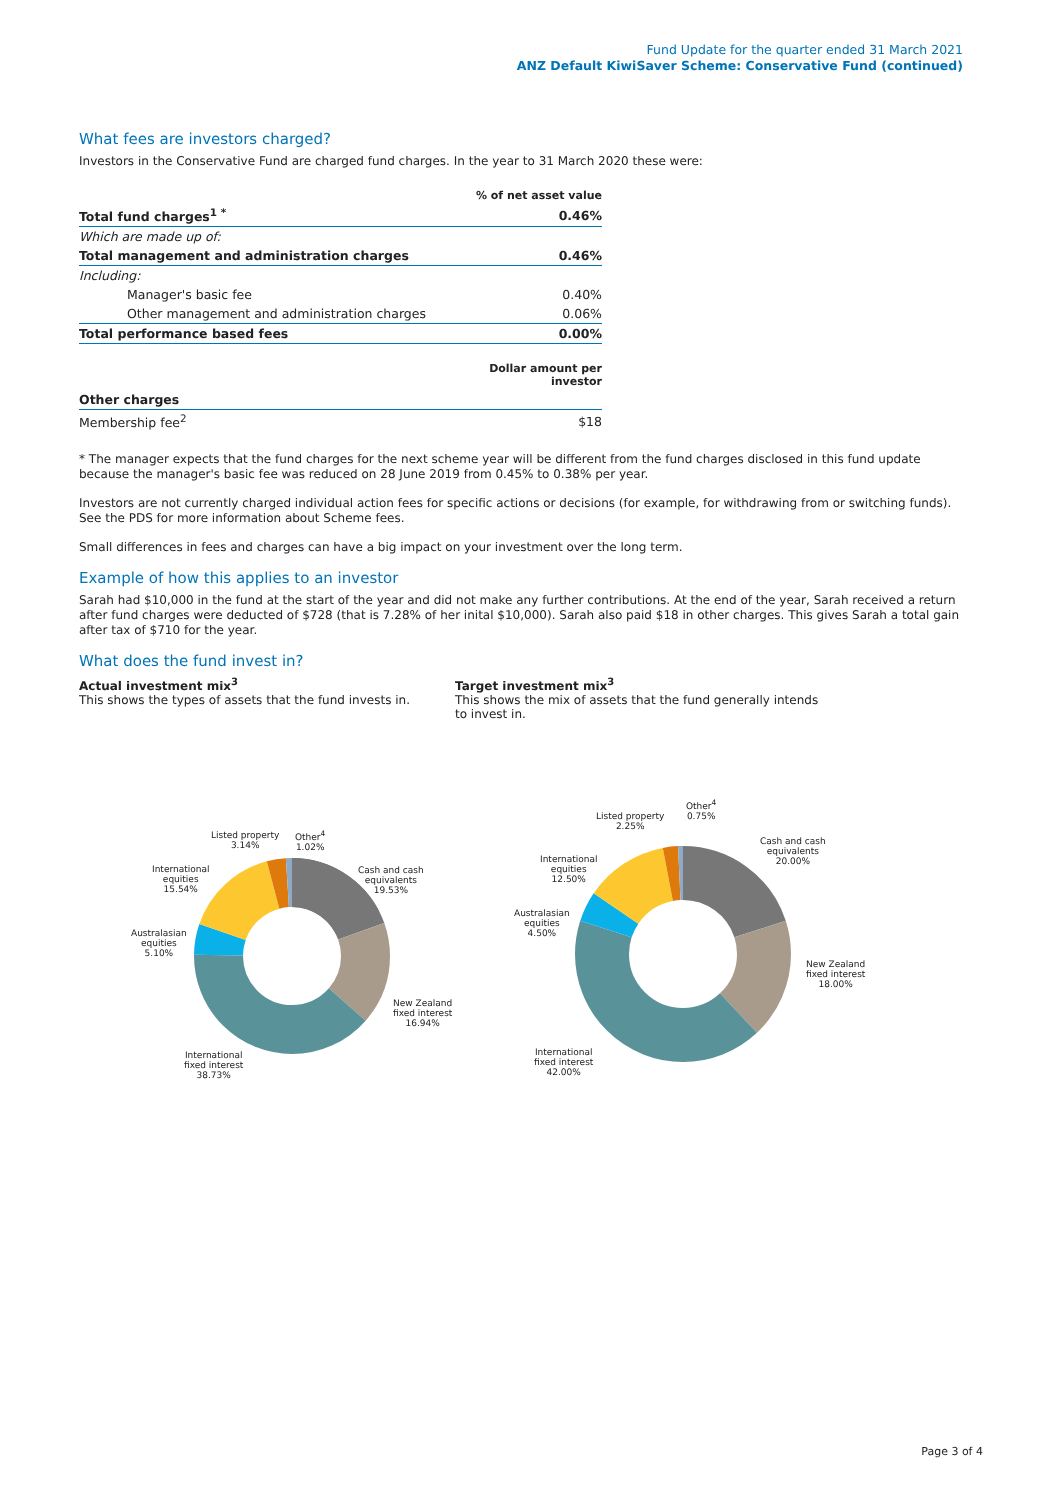Fund Update for the quarter ended 31 March 2021
ANZ Default KiwiSaver Scheme: Conservative Fund (continued)
What fees are investors charged?
Investors in the Conservative Fund are charged fund charges. In the year to 31 March 2020 these were:
| | % of net asset value |
| --- | --- |
| Total fund charges<sup>1 *</sup> | 0.46% |
| Which are made up of: | |
| Total management and administration charges | 0.46% |
| Including: | |
| Manager's basic fee | 0.40% |
| Other management and administration charges | 0.06% |
| Total performance based fees | 0.00% |
| | Dollar amount per investor |
| Other charges | |
| Membership fee<sup>2</sup> | $18 |
* The manager expects that the fund charges for the next scheme year will be different from the fund charges disclosed in this fund update because the manager's basic fee was reduced on 28 June 2019 from 0.45% to 0.38% per year.
Investors are not currently charged individual action fees for specific actions or decisions (for example, for withdrawing from or switching funds). See the PDS for more information about Scheme fees.
Small differences in fees and charges can have a big impact on your investment over the long term.
Example of how this applies to an investor
Sarah had $10,000 in the fund at the start of the year and did not make any further contributions. At the end of the year, Sarah received a return after fund charges were deducted of $728 (that is 7.28% of her inital $10,000). Sarah also paid $18 in other charges. This gives Sarah a total gain after tax of $710 for the year.
What does the fund invest in?
Actual investment mix<sup>3</sup>
This shows the types of assets that the fund invests in.
Target investment mix<sup>3</sup>
This shows the mix of assets that the fund generally intends to invest in.
Cash and cash
equivalents
19.53%
New Zealand
fixed interest
16.94%
International
fixed interest
38.73%
Australasian
equities
5.10%
International
equities
15.54%
Listed property
3.14%
Other<sup>4</sup>
1.02%
Cash and cash
equivalents
20.00%
New Zealand
fixed interest
18.00%
International
fixed interest
42.00%
Australasian
equities
4.50%
International
equities
12.50%
Listed property
2.25%
Other<sup>4</sup>
0.75%
Page 3 of 4